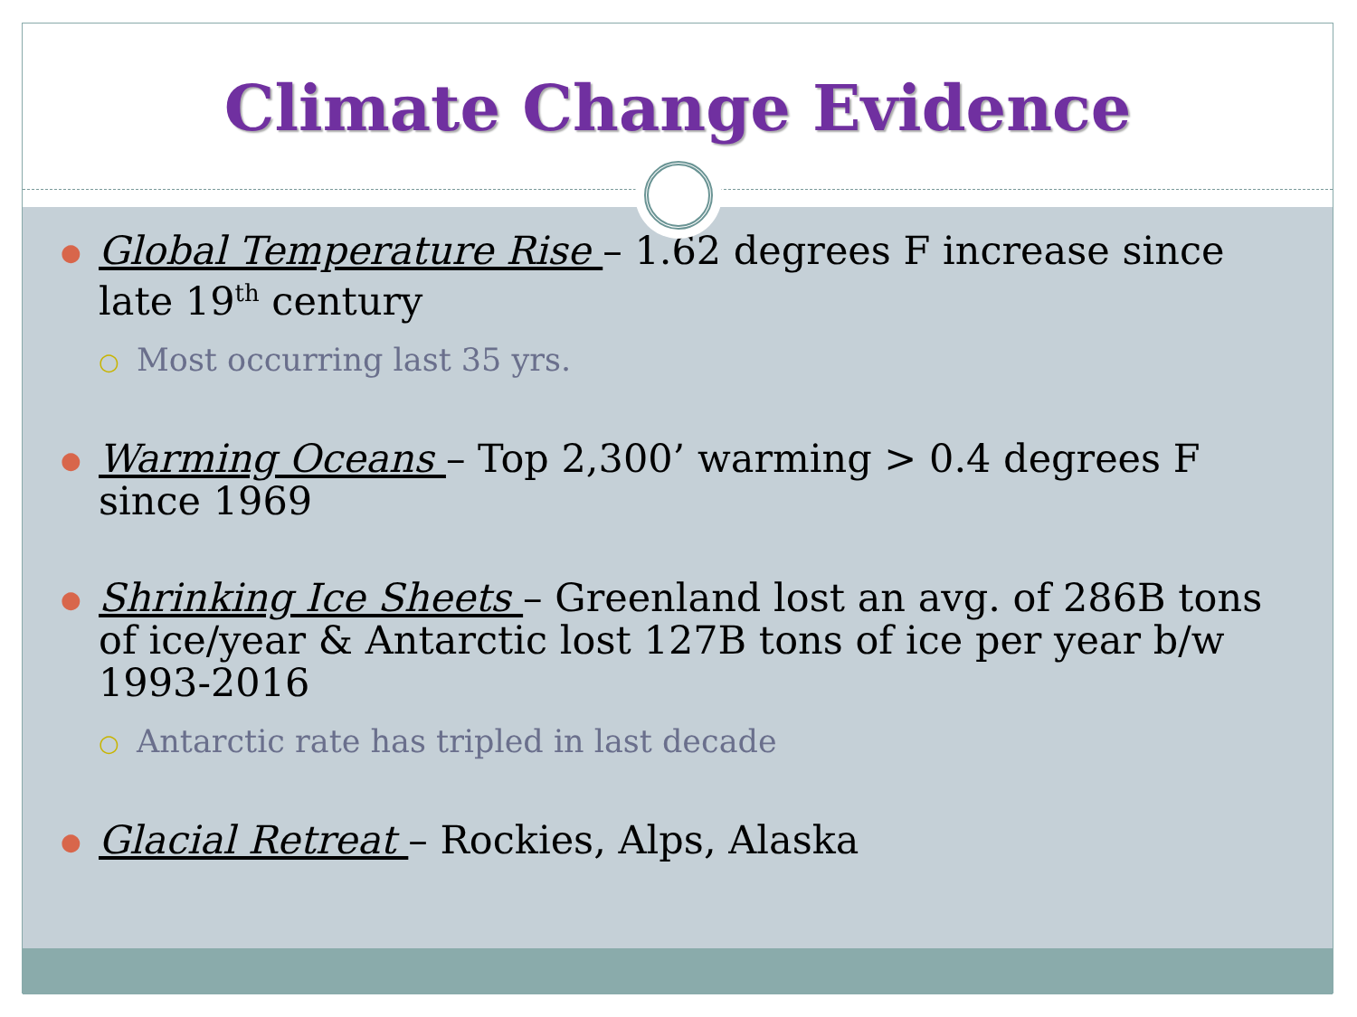Climate Change Evidence
●
Global Temperature Rise – 1.62 degrees F increase since late 19<sup>th</sup> century
○ Most occurring last 35 yrs.
●
Warming Oceans – Top 2,300’ warming > 0.4 degrees F since 1969
●
Shrinking Ice Sheets – Greenland lost an avg. of 286B tons of ice/year & Antarctic lost 127B tons of ice per year b/w 1993-2016
○ Antarctic rate has tripled in last decade
●
Glacial Retreat – Rockies, Alps, Alaska